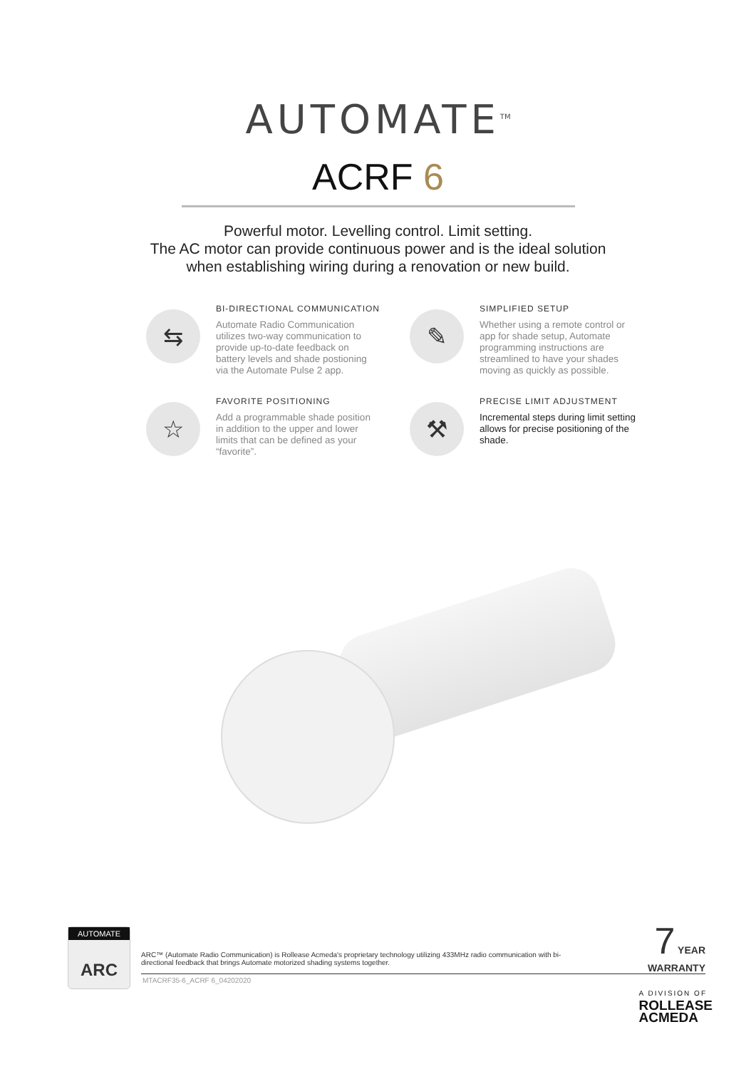AUTOMATE<sup>TM</sup>
ACRF 6
Powerful motor. Levelling control. Limit setting.
The AC motor can provide continuous power and is the ideal solution
when establishing wiring during a renovation or new build.
⇆
BI-DIRECTIONAL COMMUNICATION
Automate Radio Communication utilizes two-way communication to provide up-to-date feedback on battery levels and shade postioning via the Automate Pulse 2 app.
✎
SIMPLIFIED SETUP
Whether using a remote control or app for shade setup, Automate programming instructions are streamlined to have your shades moving as quickly as possible.
☆
FAVORITE POSITIONING
Add a programmable shade position in addition to the upper and lower limits that can be defined as your “favorite”.
⚒
PRECISE LIMIT ADJUSTMENT
Incremental steps during limit setting allows for precise positioning of the shade.
AUTOMATE
ARC
ARC™ (Automate Radio Communication) is Rollease Acmeda's proprietary technology utilizing 433MHz radio communication with bi-directional feedback that brings Automate motorized shading systems together.
MTACRF35-6_ACRF 6_04202020
7 YEAR
WARRANTY
A DIVISION OF
ROLLEASE
ACMEDA